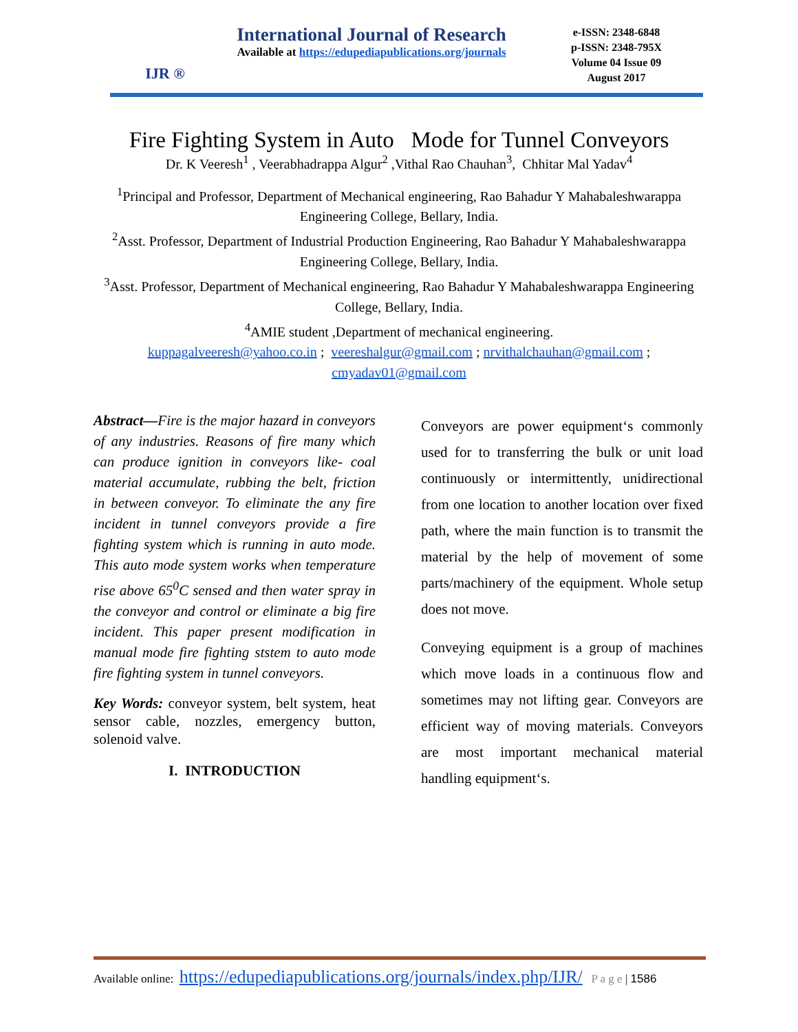IJR ®
International Journal of Research
Available at https://edupediapublications.org/journals
e-ISSN: 2348-6848
p-ISSN: 2348-795X
Volume 04 Issue 09
August 2017
Fire Fighting System in Auto Mode for Tunnel Conveyors
Dr. K Veeresh<sup>1</sup> , Veerabhadrappa Algur<sup>2</sup> ,Vithal Rao Chauhan<sup>3</sup>, Chhitar Mal Yadav<sup>4</sup>
<sup>1</sup> Principal and Professor, Department of Mechanical engineering, Rao Bahadur Y Mahabaleshwarappa Engineering College, Bellary, India.
<sup>2</sup> Asst. Professor, Department of Industrial Production Engineering, Rao Bahadur Y Mahabaleshwarappa Engineering College, Bellary, India.
<sup>3</sup> Asst. Professor, Department of Mechanical engineering, Rao Bahadur Y Mahabaleshwarappa Engineering College, Bellary, India.
<sup>4</sup> AMIE student ,Department of mechanical engineering.
kuppagalveeresh@yahoo.co.in ; veereshalgur@gmail.com ; nrvithalchauhan@gmail.com ;
cmyadav01@gmail.com
Abstract—Fire is the major hazard in conveyors of any industries. Reasons of fire many which can produce ignition in conveyors like- coal material accumulate, rubbing the belt, friction in between conveyor. To eliminate the any fire incident in tunnel conveyors provide a fire fighting system which is running in auto mode. This auto mode system works when temperature rise above 65<sup>0</sup>C sensed and then water spray in the conveyor and control or eliminate a big fire incident. This paper present modification in manual mode fire fighting ststem to auto mode fire fighting system in tunnel conveyors.
Key Words: conveyor system, belt system, heat sensor cable, nozzles, emergency button, solenoid valve.
I. INTRODUCTION
Conveyors are power equipment‘s commonly used for to transferring the bulk or unit load continuously or intermittently, unidirectional from one location to another location over fixed path, where the main function is to transmit the material by the help of movement of some parts/machinery of the equipment. Whole setup does not move.
Conveying equipment is a group of machines which move loads in a continuous flow and sometimes may not lifting gear. Conveyors are efficient way of moving materials. Conveyors are most important mechanical material handling equipment‘s.
Available online: https://edupediapublications.org/journals/index.php/IJR/ P a g e | 1586